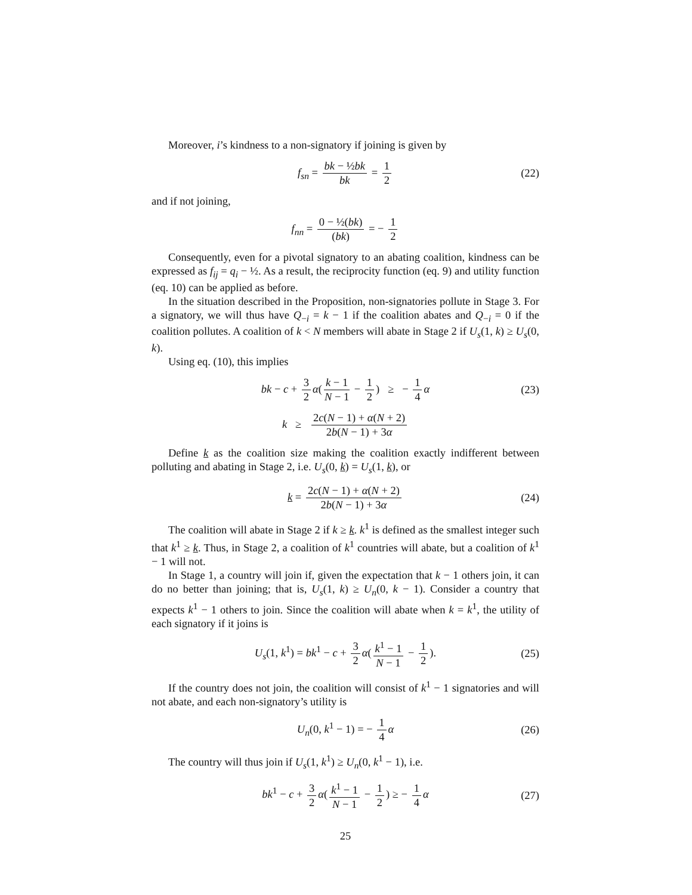Moreover, i’s kindness to a non-signatory if joining is given by
f<sub>sn</sub> = bk − ½bk bk = 1 2 (22)
and if not joining,
f<sub>nn</sub> = 0 − ½(bk) (bk) = − 1 2
Consequently, even for a pivotal signatory to an abating coalition, kindness can be expressed as f<sub>ij</sub> = q<sub>i</sub> − ½. As a result, the reciprocity function (eq. 9) and utility function (eq. 10) can be applied as before.
In the situation described in the Proposition, non-signatories pollute in Stage 3. For a signatory, we will thus have Q<sub>−i</sub> = k − 1 if the coalition abates and Q<sub>−i</sub> = 0 if the coalition pollutes. A coalition of k < N members will abate in Stage 2 if U<sub>s</sub>(1, k) ≥ U<sub>s</sub>(0, k).
Using eq. (10), this implies
bk − c + 3 2 α(k − 1 N − 1 − 1 2) ≥ − 1 4 α (23)
k ≥ 2c(N − 1) + α(N + 2) 2b(N − 1) + 3α
Define k as the coalition size making the coalition exactly indifferent between polluting and abating in Stage 2, i.e. U<sub>s</sub>(0, k) = U<sub>s</sub>(1, k), or
k = 2c(N − 1) + α(N + 2) 2b(N − 1) + 3α (24)
The coalition will abate in Stage 2 if k ≥ k. k<sup>1</sup> is defined as the smallest integer such that k<sup>1</sup> ≥ k. Thus, in Stage 2, a coalition of k<sup>1</sup> countries will abate, but a coalition of k<sup>1</sup> − 1 will not.
In Stage 1, a country will join if, given the expectation that k − 1 others join, it can do no better than joining; that is, U<sub>s</sub>(1, k) ≥ U<sub>n</sub>(0, k − 1). Consider a country that expects k<sup>1</sup> − 1 others to join. Since the coalition will abate when k = k<sup>1</sup>, the utility of each signatory if it joins is
U<sub>s</sub>(1, k<sup>1</sup>) = bk<sup>1</sup> − c + 3 2 α(k<sup>1</sup> − 1 N − 1 − 1 2). (25)
If the country does not join, the coalition will consist of k<sup>1</sup> − 1 signatories and will not abate, and each non-signatory’s utility is
U<sub>n</sub>(0, k<sup>1</sup> − 1) = − 1 4 α (26)
The country will thus join if U<sub>s</sub>(1, k<sup>1</sup>) ≥ U<sub>n</sub>(0, k<sup>1</sup> − 1), i.e.
bk<sup>1</sup> − c + 3 2 α(k<sup>1</sup> − 1 N − 1 − 1 2) ≥ − 1 4 α (27)
25